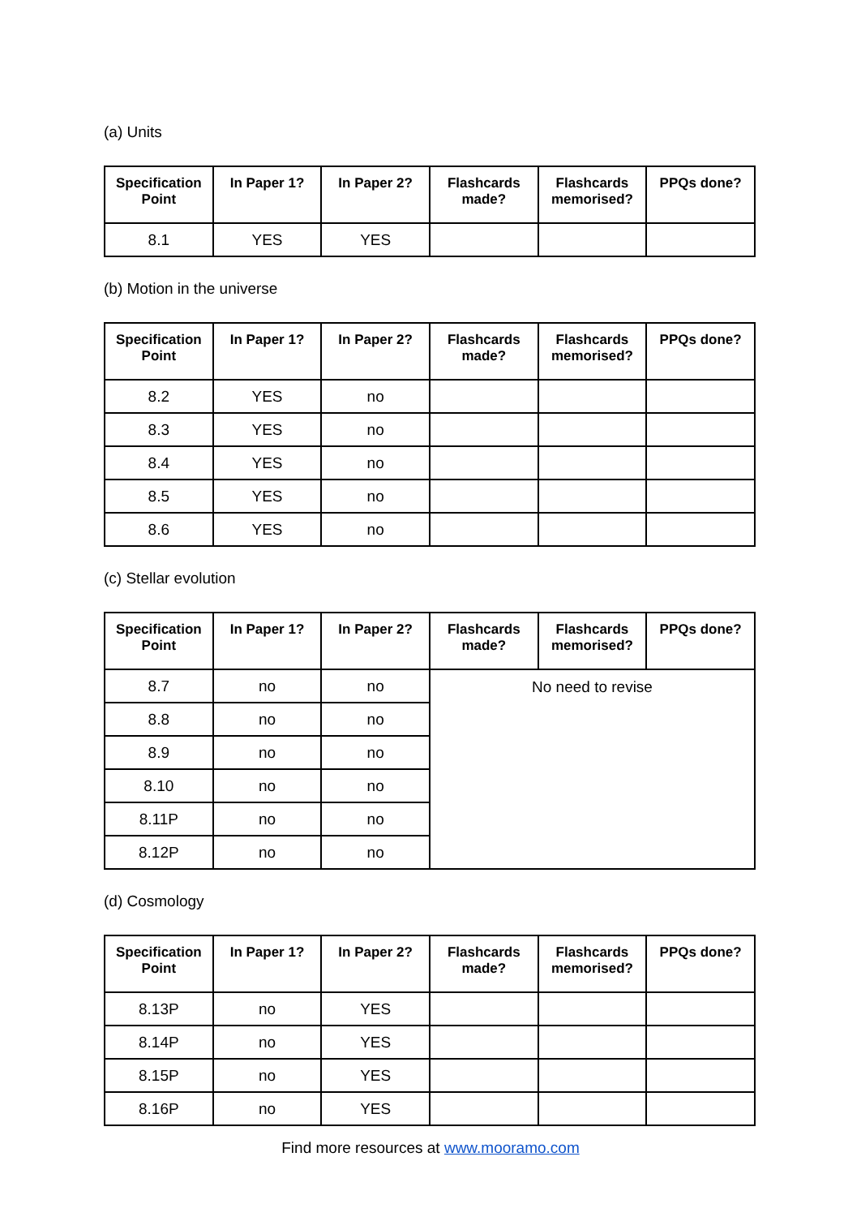(a) Units
| Specification Point | In Paper 1? | In Paper 2? | Flashcards made? | Flashcards memorised? | PPQs done? |
| --- | --- | --- | --- | --- | --- |
| 8.1 | YES | YES | | | |
(b) Motion in the universe
| Specification Point | In Paper 1? | In Paper 2? | Flashcards made? | Flashcards memorised? | PPQs done? |
| --- | --- | --- | --- | --- | --- |
| 8.2 | YES | no | | | |
| 8.3 | YES | no | | | |
| 8.4 | YES | no | | | |
| 8.5 | YES | no | | | |
| 8.6 | YES | no | | | |
(c) Stellar evolution
| Specification Point | In Paper 1? | In Paper 2? | Flashcards made? | Flashcards memorised? | PPQs done? |
| --- | --- | --- | --- | --- | --- |
| 8.7 | no | no | No need to revise | | |
| 8.8 | no | no | | | |
| 8.9 | no | no | | | |
| 8.10 | no | no | | | |
| 8.11P | no | no | | | |
| 8.12P | no | no | | | |
(d) Cosmology
| Specification Point | In Paper 1? | In Paper 2? | Flashcards made? | Flashcards memorised? | PPQs done? |
| --- | --- | --- | --- | --- | --- |
| 8.13P | no | YES | | | |
| 8.14P | no | YES | | | |
| 8.15P | no | YES | | | |
| 8.16P | no | YES | | | |
Find more resources at www.mooramo.com